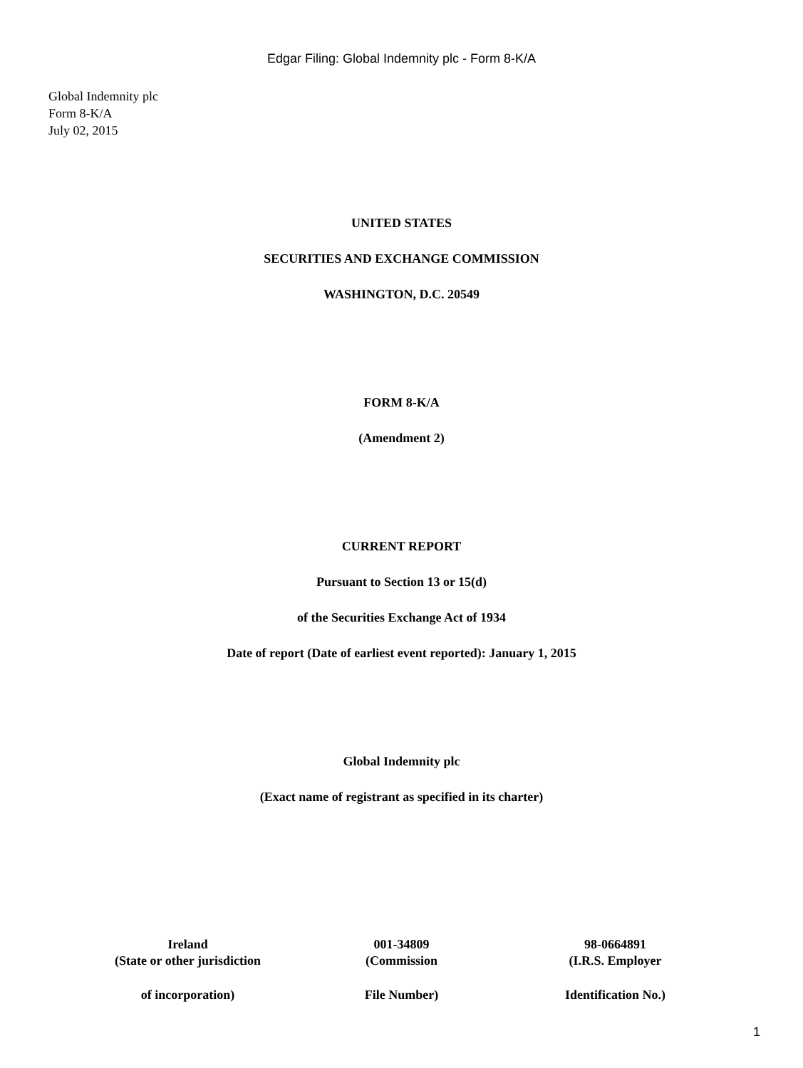Edgar Filing: Global Indemnity plc - Form 8-K/A
Global Indemnity plc
Form 8-K/A
July 02, 2015
UNITED STATES
SECURITIES AND EXCHANGE COMMISSION
WASHINGTON, D.C. 20549
FORM 8-K/A
(Amendment 2)
CURRENT REPORT
Pursuant to Section 13 or 15(d)
of the Securities Exchange Act of 1934
Date of report (Date of earliest event reported): January 1, 2015
Global Indemnity plc
(Exact name of registrant as specified in its charter)
| Ireland | 001-34809 | 98-0664891 |
| (State or other jurisdiction | (Commission | (I.R.S. Employer |
| of incorporation) | File Number) | Identification No.) |
1